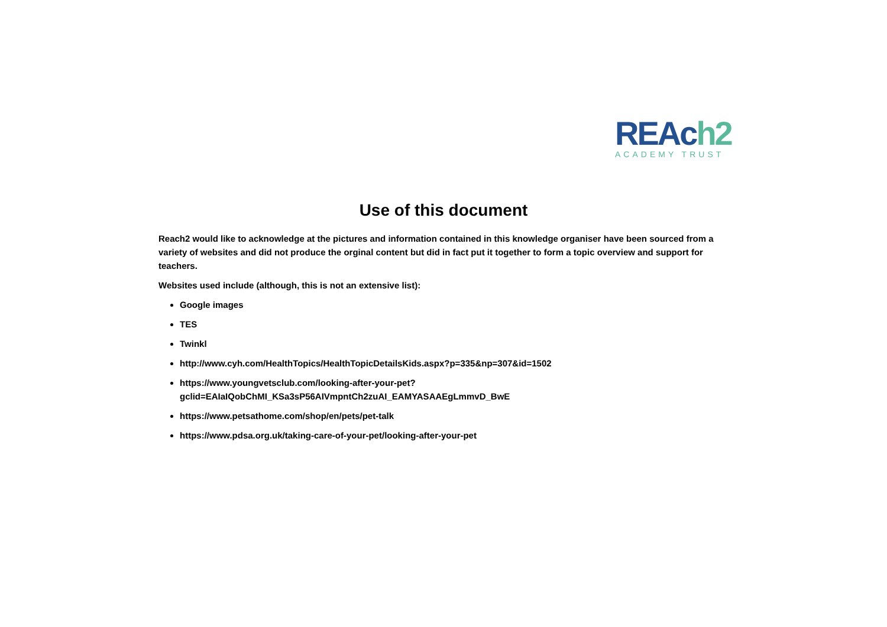REAc h2
ACADEMY TRUST
Use of this document
Reach2 would like to acknowledge at the pictures and information contained in this knowledge organiser have been sourced from a variety of websites and did not produce the orginal content but did in fact put it together to form a topic overview and support for teachers.
Websites used include (although, this is not an extensive list):
Google images
TES
Twinkl
http://www.cyh.com/HealthTopics/HealthTopicDetailsKids.aspx?p=335&np=307&id=1502
https://www.youngvetsclub.com/looking-after-your-pet?
gclid=EAIaIQobChMI_KSa3sP56AIVmpntCh2zuAI_EAMYASAAEgLmmvD_BwE
https://www.petsathome.com/shop/en/pets/pet-talk
https://www.pdsa.org.uk/taking-care-of-your-pet/looking-after-your-pet